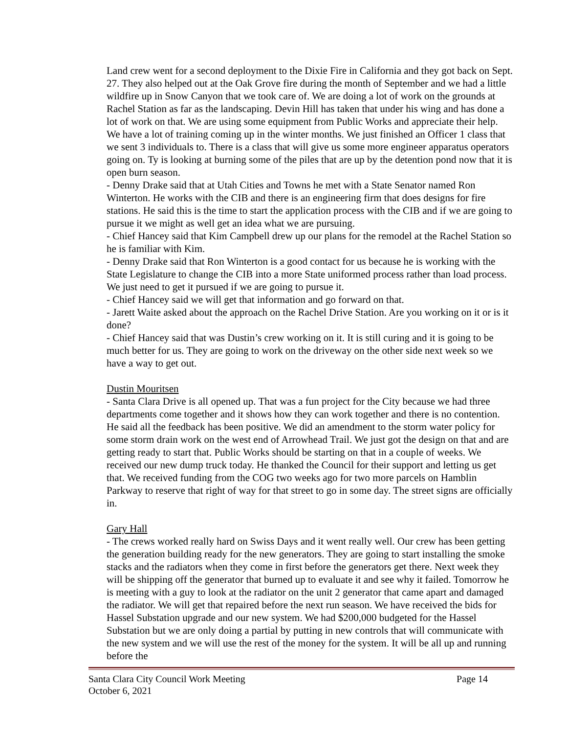Land crew went for a second deployment to the Dixie Fire in California and they got back on Sept. 27. They also helped out at the Oak Grove fire during the month of September and we had a little wildfire up in Snow Canyon that we took care of. We are doing a lot of work on the grounds at Rachel Station as far as the landscaping. Devin Hill has taken that under his wing and has done a lot of work on that. We are using some equipment from Public Works and appreciate their help. We have a lot of training coming up in the winter months. We just finished an Officer 1 class that we sent 3 individuals to. There is a class that will give us some more engineer apparatus operators going on. Ty is looking at burning some of the piles that are up by the detention pond now that it is open burn season.
- Denny Drake said that at Utah Cities and Towns he met with a State Senator named Ron Winterton. He works with the CIB and there is an engineering firm that does designs for fire stations. He said this is the time to start the application process with the CIB and if we are going to pursue it we might as well get an idea what we are pursuing.
- Chief Hancey said that Kim Campbell drew up our plans for the remodel at the Rachel Station so he is familiar with Kim.
- Denny Drake said that Ron Winterton is a good contact for us because he is working with the State Legislature to change the CIB into a more State uniformed process rather than load process. We just need to get it pursued if we are going to pursue it.
- Chief Hancey said we will get that information and go forward on that.
- Jarett Waite asked about the approach on the Rachel Drive Station. Are you working on it or is it done?
- Chief Hancey said that was Dustin’s crew working on it. It is still curing and it is going to be much better for us. They are going to work on the driveway on the other side next week so we have a way to get out.
Dustin Mouritsen
- Santa Clara Drive is all opened up. That was a fun project for the City because we had three departments come together and it shows how they can work together and there is no contention. He said all the feedback has been positive. We did an amendment to the storm water policy for some storm drain work on the west end of Arrowhead Trail. We just got the design on that and are getting ready to start that. Public Works should be starting on that in a couple of weeks. We received our new dump truck today. He thanked the Council for their support and letting us get that. We received funding from the COG two weeks ago for two more parcels on Hamblin Parkway to reserve that right of way for that street to go in some day. The street signs are officially in.
Gary Hall
- The crews worked really hard on Swiss Days and it went really well. Our crew has been getting the generation building ready for the new generators. They are going to start installing the smoke stacks and the radiators when they come in first before the generators get there. Next week they will be shipping off the generator that burned up to evaluate it and see why it failed. Tomorrow he is meeting with a guy to look at the radiator on the unit 2 generator that came apart and damaged the radiator. We will get that repaired before the next run season. We have received the bids for Hassel Substation upgrade and our new system. We had $200,000 budgeted for the Hassel Substation but we are only doing a partial by putting in new controls that will communicate with the new system and we will use the rest of the money for the system. It will be all up and running before the
Santa Clara City Council Work Meeting
October 6, 2021 Page 14